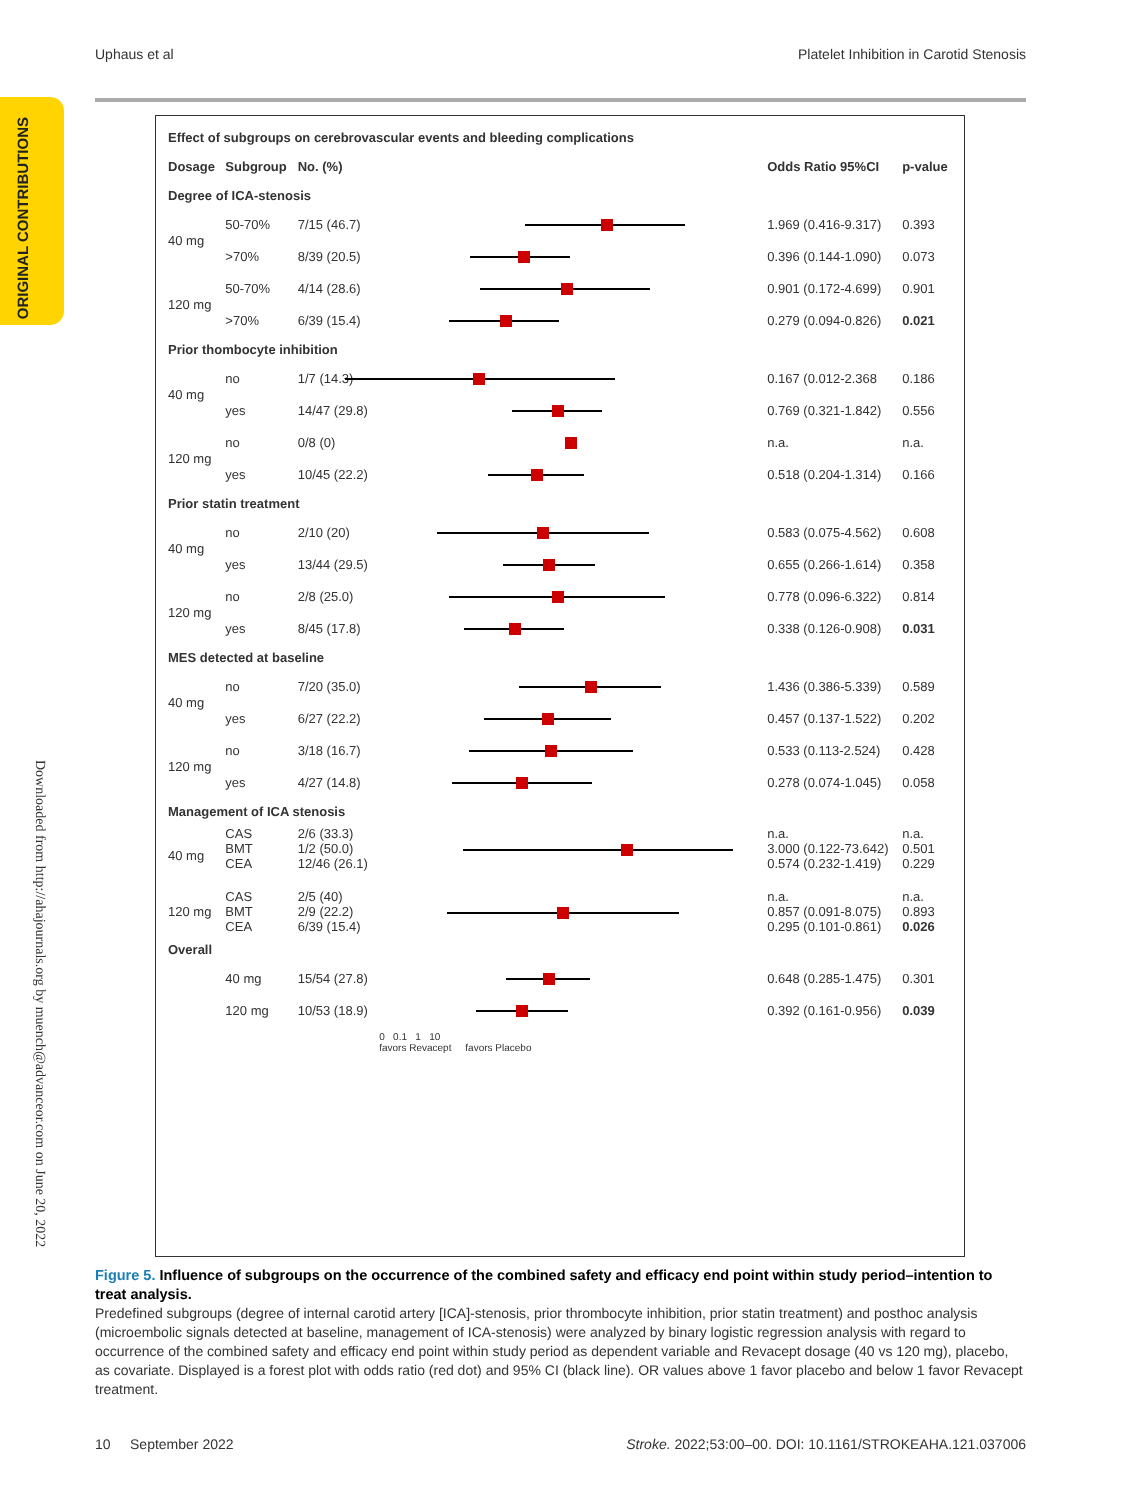Uphaus et al Platelet Inhibition in Carotid Stenosis
ORIGINAL CONTRIBUTIONS
Downloaded from http://ahajournals.org by muench@advanceor.com on June 20, 2022
| Effect of subgroups on cerebrovascular events and bleeding complications | | | | | |
| Dosage | Subgroup | No. (%) | | Odds Ratio 95%CI | p-value |
| Degree of ICA-stenosis | | | | | |
| 40 mg | 50-70% | 7/15 (46.7) | | 1.969 (0.416-9.317) | 0.393 |
| | >70% | 8/39 (20.5) | | 0.396 (0.144-1.090) | 0.073 |
| 120 mg | 50-70% | 4/14 (28.6) | | 0.901 (0.172-4.699) | 0.901 |
| | >70% | 6/39 (15.4) | | 0.279 (0.094-0.826) | 0.021 |
| Prior thombocyte inhibition | | | | | |
| 40 mg | no | 1/7 (14.3) | | 0.167 (0.012-2.368 | 0.186 |
| | yes | 14/47 (29.8) | | 0.769 (0.321-1.842) | 0.556 |
| 120 mg | no | 0/8 (0) | | n.a. | n.a. |
| | yes | 10/45 (22.2) | | 0.518 (0.204-1.314) | 0.166 |
| Prior statin treatment | | | | | |
| 40 mg | no | 2/10 (20) | | 0.583 (0.075-4.562) | 0.608 |
| | yes | 13/44 (29.5) | | 0.655 (0.266-1.614) | 0.358 |
| 120 mg | no | 2/8 (25.0) | | 0.778 (0.096-6.322) | 0.814 |
| | yes | 8/45 (17.8) | | 0.338 (0.126-0.908) | 0.031 |
| MES detected at baseline | | | | | |
| 40 mg | no | 7/20 (35.0) | | 1.436 (0.386-5.339) | 0.589 |
| | yes | 6/27 (22.2) | | 0.457 (0.137-1.522) | 0.202 |
| 120 mg | no | 3/18 (16.7) | | 0.533 (0.113-2.524) | 0.428 |
| | yes | 4/27 (14.8) | | 0.278 (0.074-1.045) | 0.058 |
| Management of ICA stenosis | | | | | |
| 40 mg | CAS BMT CEA | 2/6 (33.3) 1/2 (50.0) 12/46 (26.1) | | n.a. 3.000 (0.122-73.642) 0.574 (0.232-1.419) | n.a. 0.501 0.229 |
| 120 mg | CAS BMT CEA | 2/5 (40) 2/9 (22.2) 6/39 (15.4) | | n.a. 0.857 (0.091-8.075) 0.295 (0.101-0.861) | n.a. 0.893 0.026 |
| Overall | | | | | |
| | 40 mg | 15/54 (27.8) | | 0.648 (0.285-1.475) | 0.301 |
| | 120 mg | 10/53 (18.9) | | 0.392 (0.161-0.956) | 0.039 |
| | | | 0 0.1 1 10 favors Revacept favors Placebo | | |
Figure 5. Influence of subgroups on the occurrence of the combined safety and efficacy end point within study period–intention to treat analysis.
Predefined subgroups (degree of internal carotid artery [ICA]-stenosis, prior thrombocyte inhibition, prior statin treatment) and posthoc analysis (microembolic signals detected at baseline, management of ICA-stenosis) were analyzed by binary logistic regression analysis with regard to occurrence of the combined safety and efficacy end point within study period as dependent variable and Revacept dosage (40 vs 120 mg), placebo, as covariate. Displayed is a forest plot with odds ratio (red dot) and 95% CI (black line). OR values above 1 favor placebo and below 1 favor Revacept treatment.
10 September 2022 Stroke. 2022;53:00–00. DOI: 10.1161/STROKEAHA.121.037006